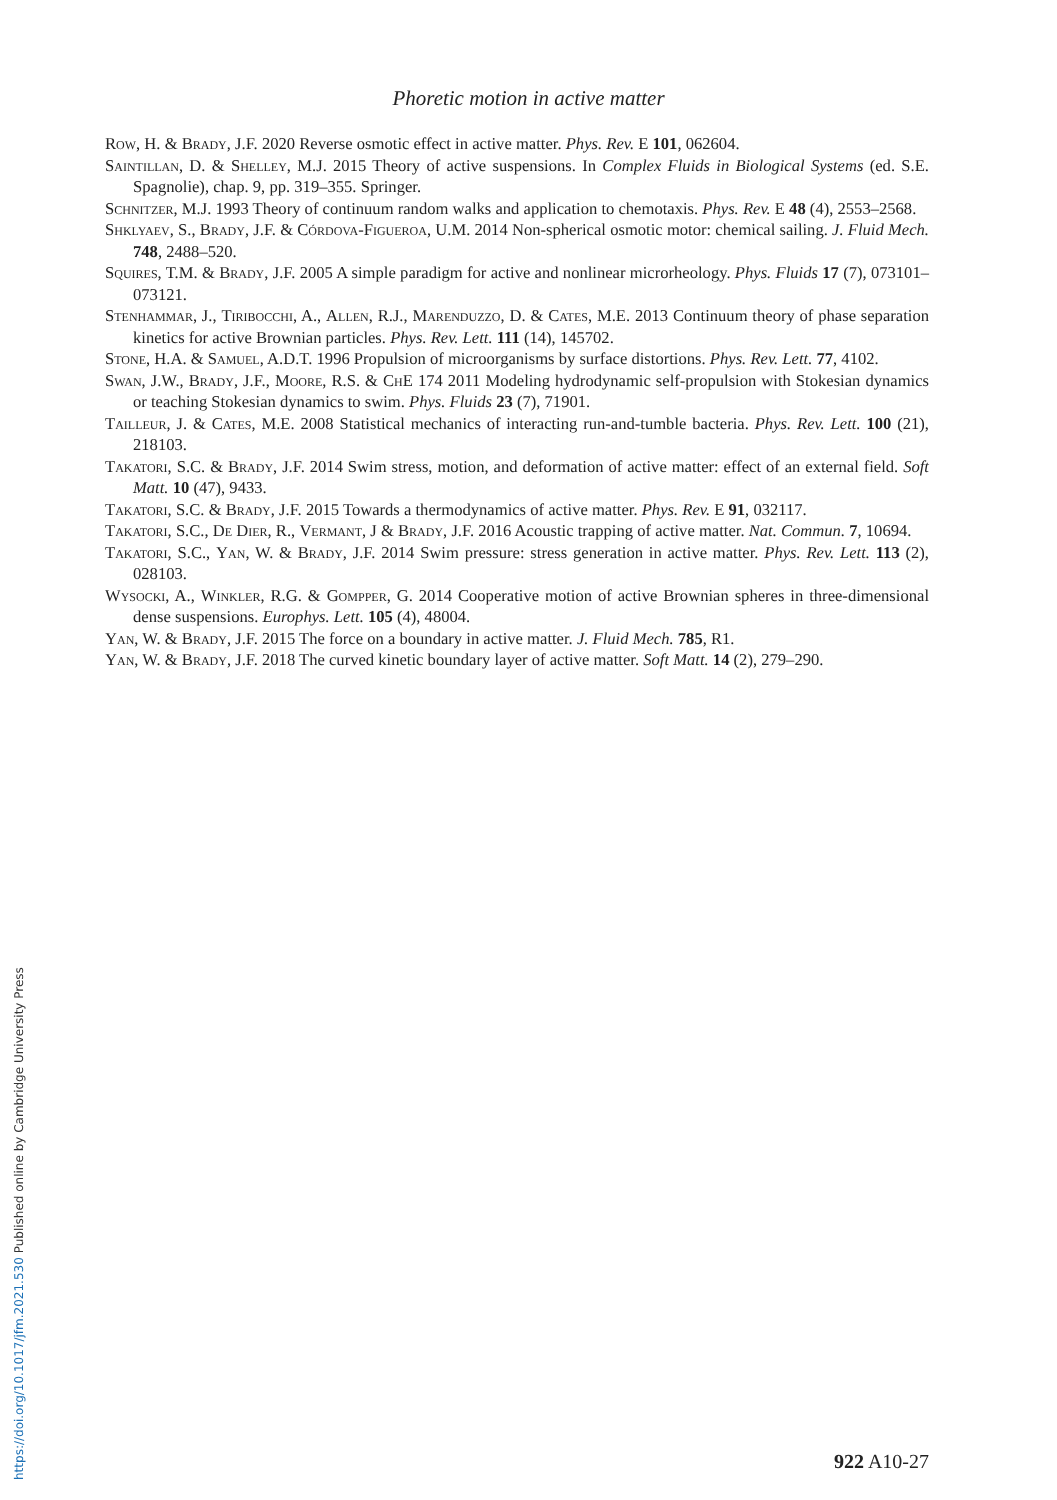Phoretic motion in active matter
Row, H. & Brady, J.F. 2020 Reverse osmotic effect in active matter. Phys. Rev. E 101, 062604.
Saintillan, D. & Shelley, M.J. 2015 Theory of active suspensions. In Complex Fluids in Biological Systems (ed. S.E. Spagnolie), chap. 9, pp. 319–355. Springer.
Schnitzer, M.J. 1993 Theory of continuum random walks and application to chemotaxis. Phys. Rev. E 48 (4), 2553–2568.
Shklyaev, S., Brady, J.F. & Córdova-Figueroa, U.M. 2014 Non-spherical osmotic motor: chemical sailing. J. Fluid Mech. 748, 2488–520.
Squires, T.M. & Brady, J.F. 2005 A simple paradigm for active and nonlinear microrheology. Phys. Fluids 17 (7), 073101–073121.
Stenhammar, J., Tiribocchi, A., Allen, R.J., Marenduzzo, D. & Cates, M.E. 2013 Continuum theory of phase separation kinetics for active Brownian particles. Phys. Rev. Lett. 111 (14), 145702.
Stone, H.A. & Samuel, A.D.T. 1996 Propulsion of microorganisms by surface distortions. Phys. Rev. Lett. 77, 4102.
Swan, J.W., Brady, J.F., Moore, R.S. & ChE 174 2011 Modeling hydrodynamic self-propulsion with Stokesian dynamics or teaching Stokesian dynamics to swim. Phys. Fluids 23 (7), 71901.
Tailleur, J. & Cates, M.E. 2008 Statistical mechanics of interacting run-and-tumble bacteria. Phys. Rev. Lett. 100 (21), 218103.
Takatori, S.C. & Brady, J.F. 2014 Swim stress, motion, and deformation of active matter: effect of an external field. Soft Matt. 10 (47), 9433.
Takatori, S.C. & Brady, J.F. 2015 Towards a thermodynamics of active matter. Phys. Rev. E 91, 032117.
Takatori, S.C., De Dier, R., Vermant, J & Brady, J.F. 2016 Acoustic trapping of active matter. Nat. Commun. 7, 10694.
Takatori, S.C., Yan, W. & Brady, J.F. 2014 Swim pressure: stress generation in active matter. Phys. Rev. Lett. 113 (2), 028103.
Wysocki, A., Winkler, R.G. & Gompper, G. 2014 Cooperative motion of active Brownian spheres in three-dimensional dense suspensions. Europhys. Lett. 105 (4), 48004.
Yan, W. & Brady, J.F. 2015 The force on a boundary in active matter. J. Fluid Mech. 785, R1.
Yan, W. & Brady, J.F. 2018 The curved kinetic boundary layer of active matter. Soft Matt. 14 (2), 279–290.
922 A10-27
https://doi.org/10.1017/jfm.2021.530 Published online by Cambridge University Press